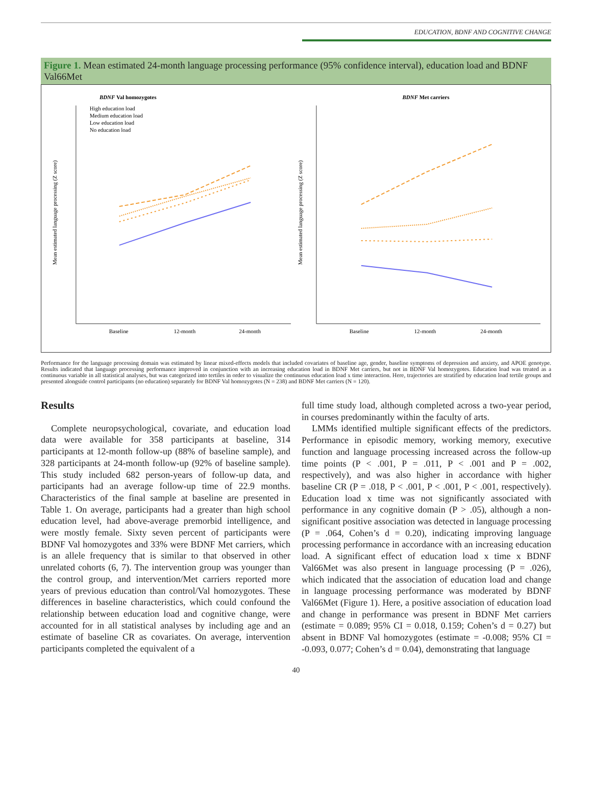EDUCATION, BDNF AND COGNITIVE CHANGE
Figure 1. Mean estimated 24-month language processing performance (95% confidence interval), education load and BDNF Val66Met
BDNF Val homozygotes
Mean estimated language processing (Z score)
High education load
Medium education load
Low education load
No education load
Baseline
12-month
24-month
BDNF Met carriers
Mean estimated language processing (Z score)
Baseline
12-month
24-month
Performance for the language processing domain was estimated by linear mixed-effects models that included covariates of baseline age, gender, baseline symptoms of depression and anxiety, and APOE genotype. Results indicated that language processing performance improved in conjunction with an increasing education load in BDNF Met carriers, but not in BDNF Val homozygotes. Education load was treated as a continuous variable in all statistical analyses, but was categorized into tertiles in order to visualize the continuous education load x time interaction. Here, trajectories are stratified by education load tertile groups and presented alongside control participants (no education) separately for BDNF Val homozygotes (N = 238) and BDNF Met carriers (N = 120).
Results
Complete neuropsychological, covariate, and education load data were available for 358 participants at baseline, 314 participants at 12-month follow-up (88% of baseline sample), and 328 participants at 24-month follow-up (92% of baseline sample). This study included 682 person-years of follow-up data, and participants had an average follow-up time of 22.9 months. Characteristics of the final sample at baseline are presented in Table 1. On average, participants had a greater than high school education level, had above-average premorbid intelligence, and were mostly female. Sixty seven percent of participants were BDNF Val homozygotes and 33% were BDNF Met carriers, which is an allele frequency that is similar to that observed in other unrelated cohorts (6, 7). The intervention group was younger than the control group, and intervention/Met carriers reported more years of previous education than control/Val homozygotes. These differences in baseline characteristics, which could confound the relationship between education load and cognitive change, were accounted for in all statistical analyses by including age and an estimate of baseline CR as covariates. On average, intervention participants completed the equivalent of a
full time study load, although completed across a two-year period, in courses predominantly within the faculty of arts.
LMMs identified multiple significant effects of the predictors. Performance in episodic memory, working memory, executive function and language processing increased across the follow-up time points (P < .001, P = .011, P < .001 and P = .002, respectively), and was also higher in accordance with higher baseline CR (P = .018, P < .001, P < .001, P < .001, respectively). Education load x time was not significantly associated with performance in any cognitive domain (P > .05), although a non-significant positive association was detected in language processing (P = .064, Cohen’s d = 0.20), indicating improving language processing performance in accordance with an increasing education load. A significant effect of education load x time x BDNF Val66Met was also present in language processing (P = .026), which indicated that the association of education load and change in language processing performance was moderated by BDNF Val66Met (Figure 1). Here, a positive association of education load and change in performance was present in BDNF Met carriers (estimate = 0.089; 95% CI = 0.018, 0.159; Cohen’s d = 0.27) but absent in BDNF Val homozygotes (estimate = -0.008; 95% CI = -0.093, 0.077; Cohen’s d = 0.04), demonstrating that language
40